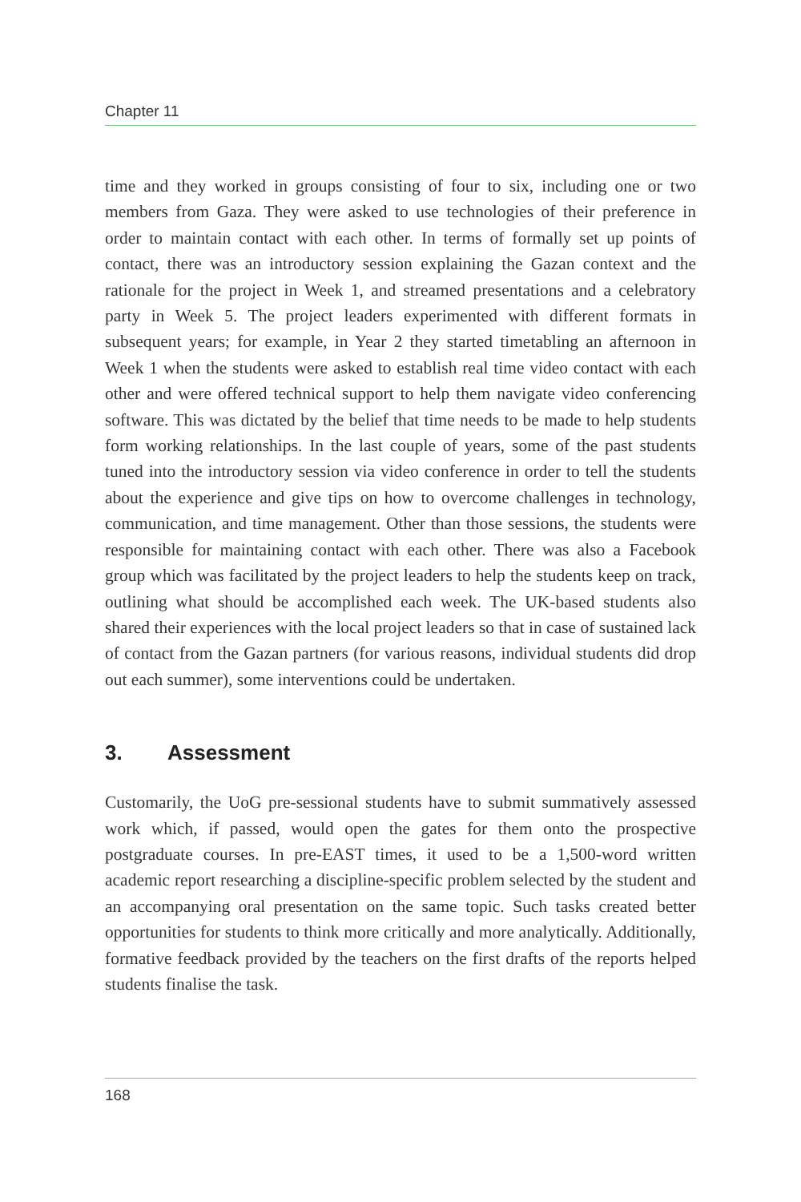Chapter 11
time and they worked in groups consisting of four to six, including one or two members from Gaza. They were asked to use technologies of their preference in order to maintain contact with each other. In terms of formally set up points of contact, there was an introductory session explaining the Gazan context and the rationale for the project in Week 1, and streamed presentations and a celebratory party in Week 5. The project leaders experimented with different formats in subsequent years; for example, in Year 2 they started timetabling an afternoon in Week 1 when the students were asked to establish real time video contact with each other and were offered technical support to help them navigate video conferencing software. This was dictated by the belief that time needs to be made to help students form working relationships. In the last couple of years, some of the past students tuned into the introductory session via video conference in order to tell the students about the experience and give tips on how to overcome challenges in technology, communication, and time management. Other than those sessions, the students were responsible for maintaining contact with each other. There was also a Facebook group which was facilitated by the project leaders to help the students keep on track, outlining what should be accomplished each week. The UK-based students also shared their experiences with the local project leaders so that in case of sustained lack of contact from the Gazan partners (for various reasons, individual students did drop out each summer), some interventions could be undertaken.
3. Assessment
Customarily, the UoG pre-sessional students have to submit summatively assessed work which, if passed, would open the gates for them onto the prospective postgraduate courses. In pre-EAST times, it used to be a 1,500-word written academic report researching a discipline-specific problem selected by the student and an accompanying oral presentation on the same topic. Such tasks created better opportunities for students to think more critically and more analytically. Additionally, formative feedback provided by the teachers on the first drafts of the reports helped students finalise the task.
168